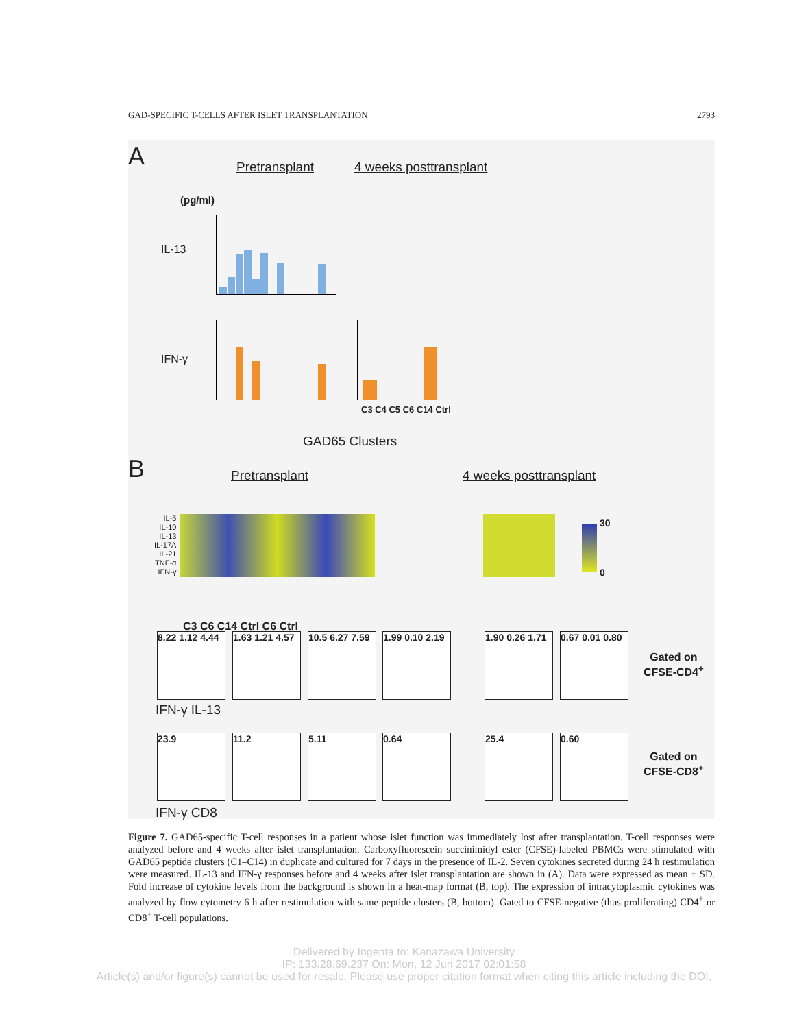GAD-SPECIFIC T-CELLS AFTER ISLET TRANSPLANTATION 2793
A Pretransplant 4 weeks posttransplant
(pg/ml)
IL-13
IFN-γ
C3 C4 C5 C6 C14 Ctrl
GAD65 Clusters
B Pretransplant 4 weeks posttransplant
IL-5
IL-10
IL-13
IL-17A
IL-21
TNF-α
IFN-γ
30
0
C3 C6 C14 Ctrl C6 Ctrl
8.22 1.12 4.44
1.63 1.21 4.57
10.5 6.27 7.59
1.99 0.10 2.19
1.90 0.26 1.71
0.67 0.01 0.80
Gated on
CFSE-CD4<sup>+</sup>
IFN-γ IL-13
23.9 11.2 5.11 0.64 25.4 0.60
Gated on
CFSE-CD8<sup>+</sup>
IFN-γ CD8
Figure 7. GAD65-specific T-cell responses in a patient whose islet function was immediately lost after transplantation. T-cell responses were analyzed before and 4 weeks after islet transplantation. Carboxyfluorescein succinimidyl ester (CFSE)-labeled PBMCs were stimulated with GAD65 peptide clusters (C1–C14) in duplicate and cultured for 7 days in the presence of IL-2. Seven cytokines secreted during 24 h restimulation were measured. IL-13 and IFN-γ responses before and 4 weeks after islet transplantation are shown in (A). Data were expressed as mean ± SD. Fold increase of cytokine levels from the background is shown in a heat-map format (B, top). The expression of intracytoplasmic cytokines was analyzed by flow cytometry 6 h after restimulation with same peptide clusters (B, bottom). Gated to CFSE-negative (thus proliferating) CD4<sup>+</sup> or CD8<sup>+</sup> T-cell populations.
Delivered by Ingenta to: Kanazawa University
IP: 133.28.69.237 On: Mon, 12 Jun 2017 02:01:58
Article(s) and/or figure(s) cannot be used for resale. Please use proper citation format when citing this article including the DOI,